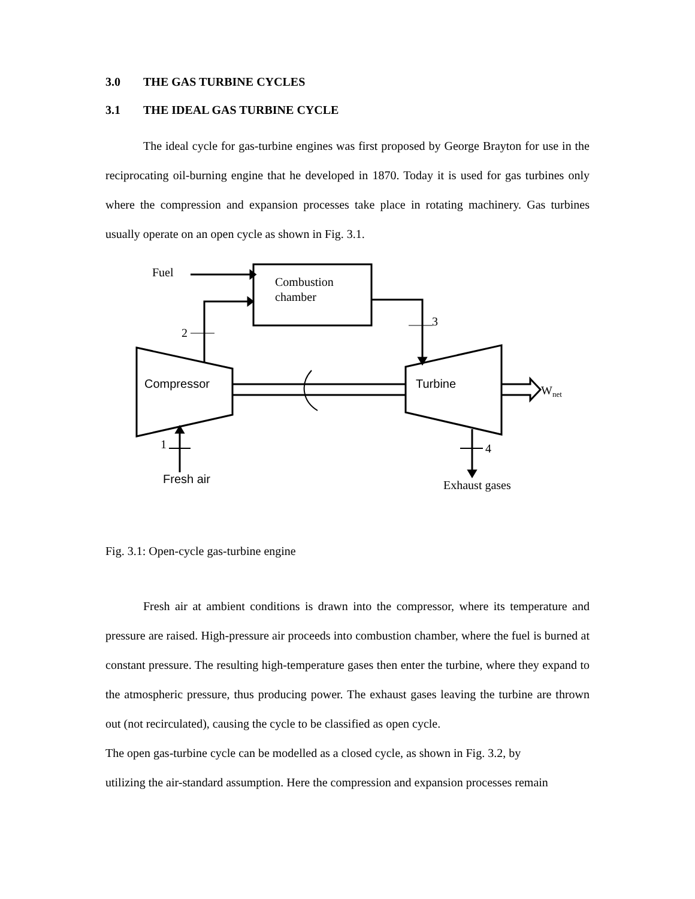3.0 THE GAS TURBINE CYCLES
3.1 THE IDEAL GAS TURBINE CYCLE
The ideal cycle for gas-turbine engines was first proposed by George Brayton for use in the reciprocating oil-burning engine that he developed in 1870. Today it is used for gas turbines only where the compression and expansion processes take place in rotating machinery. Gas turbines usually operate on an open cycle as shown in Fig. 3.1.
Fuel
Combustion
chamber
2
3
Compressor
Turbine
Wnet
1
4
Fresh air
Exhaust gases
Fig. 3.1: Open-cycle gas-turbine engine
Fresh air at ambient conditions is drawn into the compressor, where its temperature and pressure are raised. High-pressure air proceeds into combustion chamber, where the fuel is burned at constant pressure. The resulting high-temperature gases then enter the turbine, where they expand to the atmospheric pressure, thus producing power. The exhaust gases leaving the turbine are thrown out (not recirculated), causing the cycle to be classified as open cycle.
The open gas-turbine cycle can be modelled as a closed cycle, as shown in Fig. 3.2, by
utilizing the air-standard assumption. Here the compression and expansion processes remain